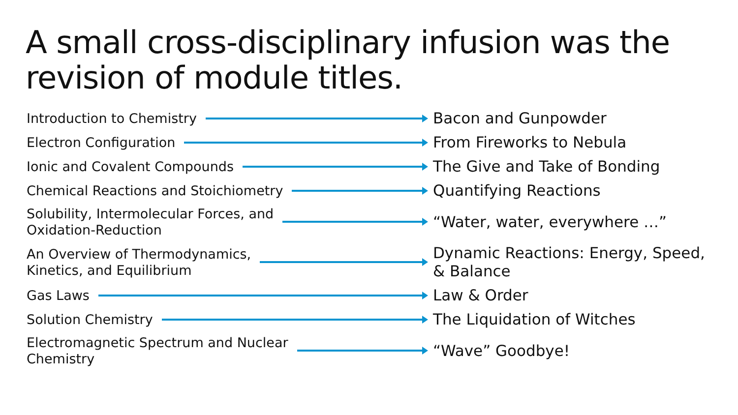A small cross-disciplinary infusion was the revision of module titles.
Introduction to Chemistry
Bacon and Gunpowder
Electron Configuration
From Fireworks to Nebula
Ionic and Covalent Compounds
The Give and Take of Bonding
Chemical Reactions and Stoichiometry
Quantifying Reactions
Solubility, Intermolecular Forces, and
Oxidation-Reduction
“Water, water, everywhere …”
An Overview of Thermodynamics,
Kinetics, and Equilibrium
Dynamic Reactions: Energy, Speed,
& Balance
Gas Laws
Law & Order
Solution Chemistry
The Liquidation of Witches
Electromagnetic Spectrum and Nuclear
Chemistry
“Wave” Goodbye!